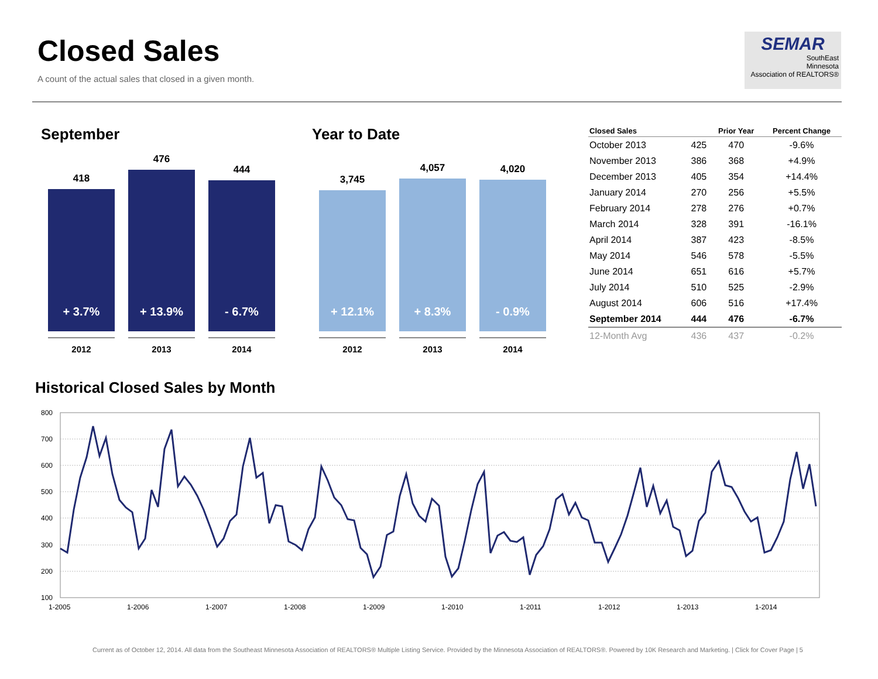Closed Sales
A count of the actual sales that closed in a given month.
SEMAR
SouthEast
Minnesota
Association of REALTORS®
September
418
+ 3.7%
2012
476
+ 13.9%
2013
444
- 6.7%
2014
Year to Date
3,745
+ 12.1%
2012
4,057
+ 8.3%
2013
4,020
- 0.9%
2014
| Closed Sales | | Prior Year | Percent Change |
| --- | --- | --- | --- |
| October 2013 | 425 | 470 | -9.6% |
| November 2013 | 386 | 368 | +4.9% |
| December 2013 | 405 | 354 | +14.4% |
| January 2014 | 270 | 256 | +5.5% |
| February 2014 | 278 | 276 | +0.7% |
| March 2014 | 328 | 391 | -16.1% |
| April 2014 | 387 | 423 | -8.5% |
| May 2014 | 546 | 578 | -5.5% |
| June 2014 | 651 | 616 | +5.7% |
| July 2014 | 510 | 525 | -2.9% |
| August 2014 | 606 | 516 | +17.4% |
| September 2014 | 444 | 476 | -6.7% |
| 12-Month Avg | 436 | 437 | -0.2% |
Historical Closed Sales by Month
800
700
600
500
400
300
200
100
1-2005
1-2006
1-2007
1-2008
1-2009
1-2010
1-2011
1-2012
1-2013
1-2014
Current as of October 12, 2014. All data from the Southeast Minnesota Association of REALTORS® Multiple Listing Service. Provided by the Minnesota Association of REALTORS®. Powered by 10K Research and Marketing. | Click for Cover Page | 5